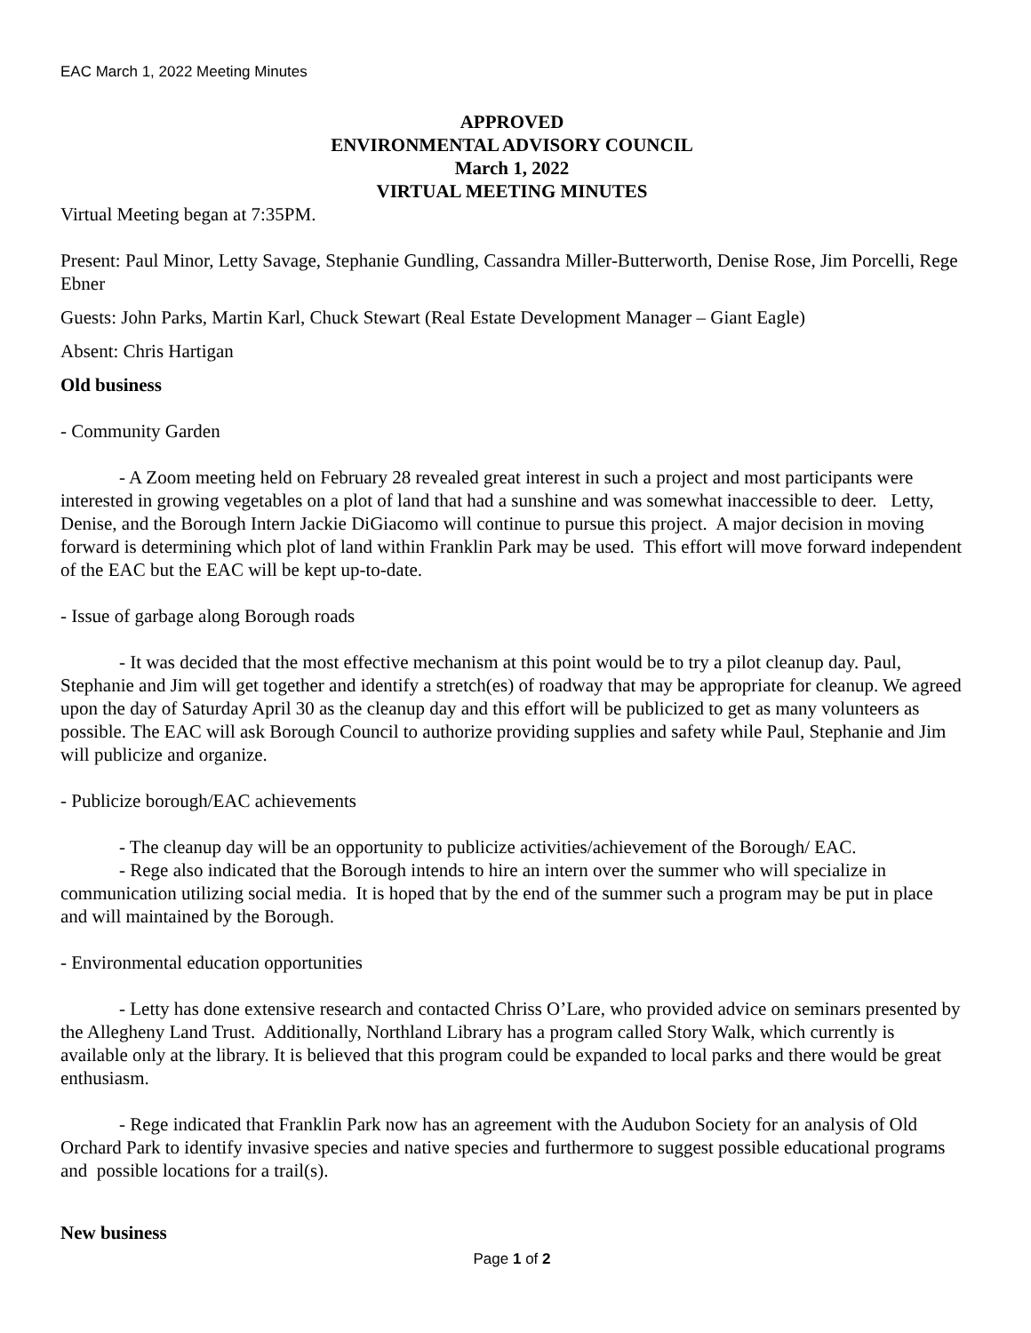EAC March 1, 2022 Meeting Minutes
APPROVED
ENVIRONMENTAL ADVISORY COUNCIL
March 1, 2022
VIRTUAL MEETING MINUTES
Virtual Meeting began at 7:35PM.
Present: Paul Minor, Letty Savage, Stephanie Gundling, Cassandra Miller-Butterworth, Denise Rose, Jim Porcelli, Rege Ebner
Guests: John Parks, Martin Karl, Chuck Stewart (Real Estate Development Manager – Giant Eagle)
Absent: Chris Hartigan
Old business
- Community Garden
- A Zoom meeting held on February 28 revealed great interest in such a project and most participants were interested in growing vegetables on a plot of land that had a sunshine and was somewhat inaccessible to deer. Letty, Denise, and the Borough Intern Jackie DiGiacomo will continue to pursue this project. A major decision in moving forward is determining which plot of land within Franklin Park may be used. This effort will move forward independent of the EAC but the EAC will be kept up-to-date.
- Issue of garbage along Borough roads
- It was decided that the most effective mechanism at this point would be to try a pilot cleanup day. Paul, Stephanie and Jim will get together and identify a stretch(es) of roadway that may be appropriate for cleanup. We agreed upon the day of Saturday April 30 as the cleanup day and this effort will be publicized to get as many volunteers as possible. The EAC will ask Borough Council to authorize providing supplies and safety while Paul, Stephanie and Jim will publicize and organize.
- Publicize borough/EAC achievements
- The cleanup day will be an opportunity to publicize activities/achievement of the Borough/ EAC.
- Rege also indicated that the Borough intends to hire an intern over the summer who will specialize in communication utilizing social media. It is hoped that by the end of the summer such a program may be put in place and will maintained by the Borough.
- Environmental education opportunities
- Letty has done extensive research and contacted Chriss O’Lare, who provided advice on seminars presented by the Allegheny Land Trust. Additionally, Northland Library has a program called Story Walk, which currently is available only at the library. It is believed that this program could be expanded to local parks and there would be great enthusiasm.
- Rege indicated that Franklin Park now has an agreement with the Audubon Society for an analysis of Old Orchard Park to identify invasive species and native species and furthermore to suggest possible educational programs and possible locations for a trail(s).
New business
Page 1 of 2